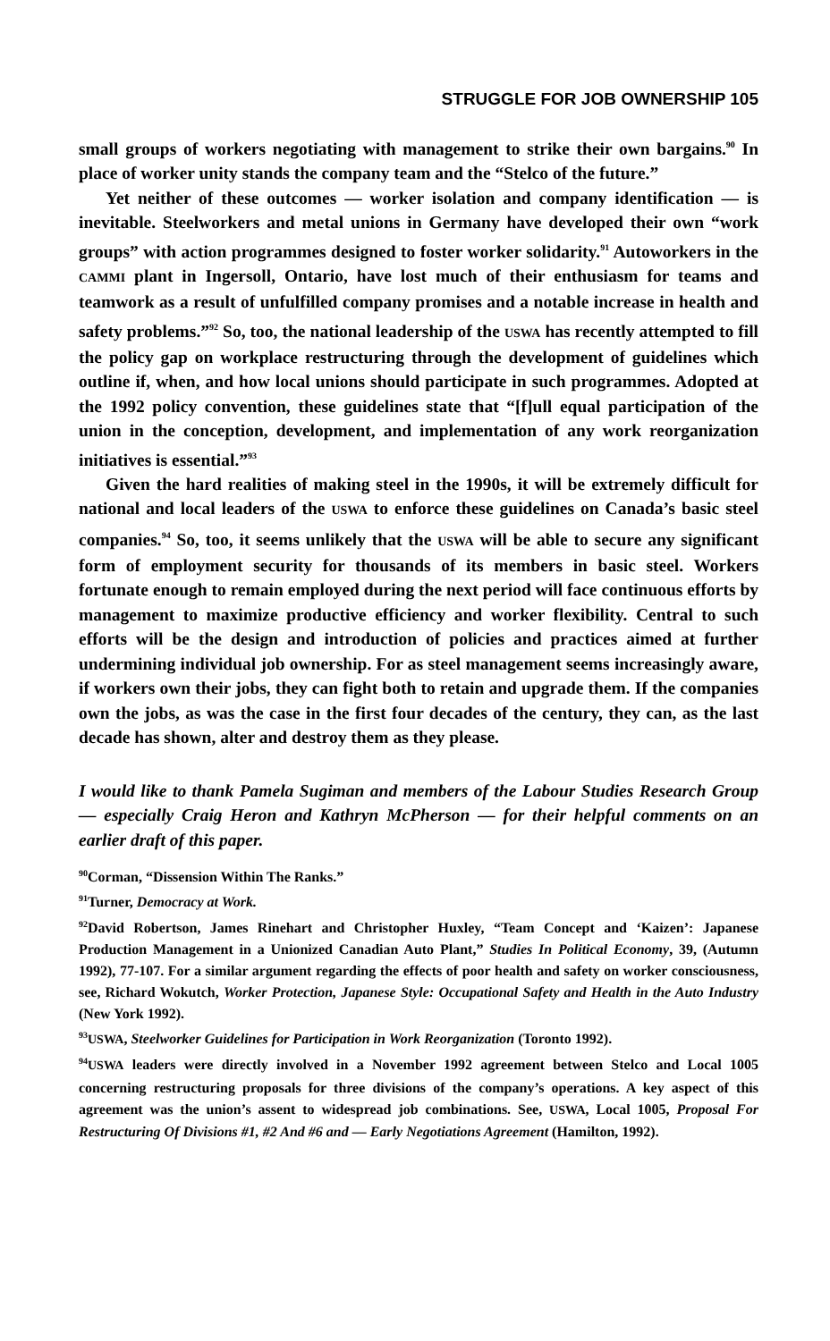STRUGGLE FOR JOB OWNERSHIP 105
small groups of workers negotiating with management to strike their own bargains.<sup>90</sup> In place of worker unity stands the company team and the “Stelco of the future.”
Yet neither of these outcomes — worker isolation and company identification — is inevitable. Steelworkers and metal unions in Germany have developed their own “work groups” with action programmes designed to foster worker solidarity.<sup>91</sup> Autoworkers in the CAMMI plant in Ingersoll, Ontario, have lost much of their enthusiasm for teams and teamwork as a result of unfulfilled company promises and a notable increase in health and safety problems.”<sup>92</sup> So, too, the national leadership of the USWA has recently attempted to fill the policy gap on workplace restructuring through the development of guidelines which outline if, when, and how local unions should participate in such programmes. Adopted at the 1992 policy convention, these guidelines state that “[f]ull equal participation of the union in the conception, development, and implementation of any work reorganization initiatives is essential.”<sup>93</sup>
Given the hard realities of making steel in the 1990s, it will be extremely difficult for national and local leaders of the USWA to enforce these guidelines on Canada’s basic steel companies.<sup>94</sup> So, too, it seems unlikely that the USWA will be able to secure any significant form of employment security for thousands of its members in basic steel. Workers fortunate enough to remain employed during the next period will face continuous efforts by management to maximize productive efficiency and worker flexibility. Central to such efforts will be the design and introduction of policies and practices aimed at further undermining individual job ownership. For as steel management seems increasingly aware, if workers own their jobs, they can fight both to retain and upgrade them. If the companies own the jobs, as was the case in the first four decades of the century, they can, as the last decade has shown, alter and destroy them as they please.
I would like to thank Pamela Sugiman and members of the Labour Studies Research Group — especially Craig Heron and Kathryn McPherson — for their helpful comments on an earlier draft of this paper.
<sup>90</sup> Corman, “Dissension Within The Ranks.”
<sup>91</sup> Turner, Democracy at Work.
<sup>92</sup> David Robertson, James Rinehart and Christopher Huxley, “Team Concept and ‘Kaizen’: Japanese Production Management in a Unionized Canadian Auto Plant,” Studies In Political Economy, 39, (Autumn 1992), 77-107. For a similar argument regarding the effects of poor health and safety on worker consciousness, see, Richard Wokutch, Worker Protection, Japanese Style: Occupational Safety and Health in the Auto Industry (New York 1992).
<sup>93</sup>USWA, Steelworker Guidelines for Participation in Work Reorganization (Toronto 1992).
<sup>94</sup>USWA leaders were directly involved in a November 1992 agreement between Stelco and Local 1005 concerning restructuring proposals for three divisions of the company’s operations. A key aspect of this agreement was the union’s assent to widespread job combinations. See, USWA, Local 1005, Proposal For Restructuring Of Divisions #1, #2 And #6 and — Early Negotiations Agreement (Hamilton, 1992).